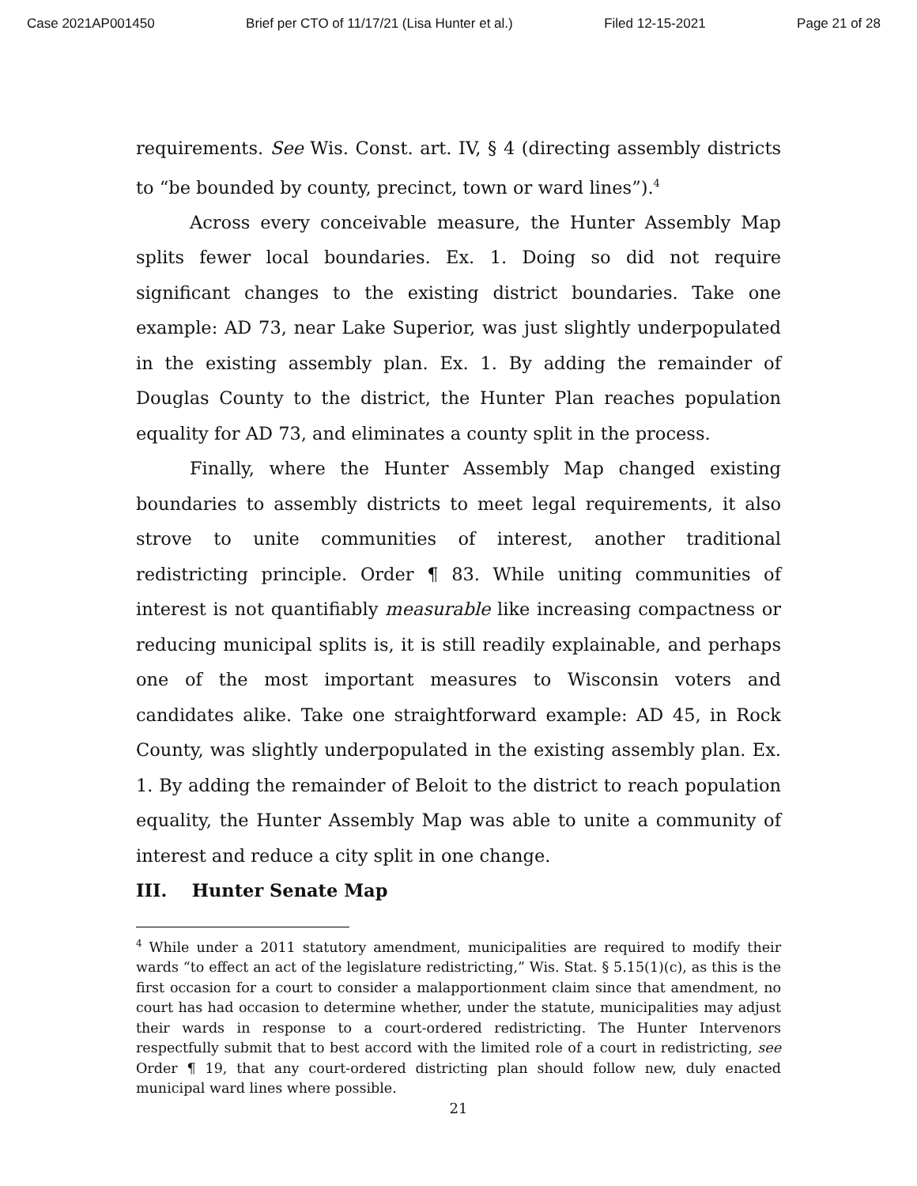Case 2021AP001450 Brief per CTO of 11/17/21 (Lisa Hunter et al.) Filed 12-15-2021 Page 21 of 28
requirements. See Wis. Const. art. IV, § 4 (directing assembly districts to “be bounded by county, precinct, town or ward lines”).<sup>4</sup>
Across every conceivable measure, the Hunter Assembly Map splits fewer local boundaries. Ex. 1. Doing so did not require significant changes to the existing district boundaries. Take one example: AD 73, near Lake Superior, was just slightly underpopulated in the existing assembly plan. Ex. 1. By adding the remainder of Douglas County to the district, the Hunter Plan reaches population equality for AD 73, and eliminates a county split in the process.
Finally, where the Hunter Assembly Map changed existing boundaries to assembly districts to meet legal requirements, it also strove to unite communities of interest, another traditional redistricting principle. Order ¶ 83. While uniting communities of interest is not quantifiably measurable like increasing compactness or reducing municipal splits is, it is still readily explainable, and perhaps one of the most important measures to Wisconsin voters and candidates alike. Take one straightforward example: AD 45, in Rock County, was slightly underpopulated in the existing assembly plan. Ex. 1. By adding the remainder of Beloit to the district to reach population equality, the Hunter Assembly Map was able to unite a community of interest and reduce a city split in one change.
III. Hunter Senate Map
<sup>4</sup> While under a 2011 statutory amendment, municipalities are required to modify their wards “to effect an act of the legislature redistricting,” Wis. Stat. § 5.15(1)(c), as this is the first occasion for a court to consider a malapportionment claim since that amendment, no court has had occasion to determine whether, under the statute, municipalities may adjust their wards in response to a court-ordered redistricting. The Hunter Intervenors respectfully submit that to best accord with the limited role of a court in redistricting, see Order ¶ 19, that any court-ordered districting plan should follow new, duly enacted municipal ward lines where possible.
21